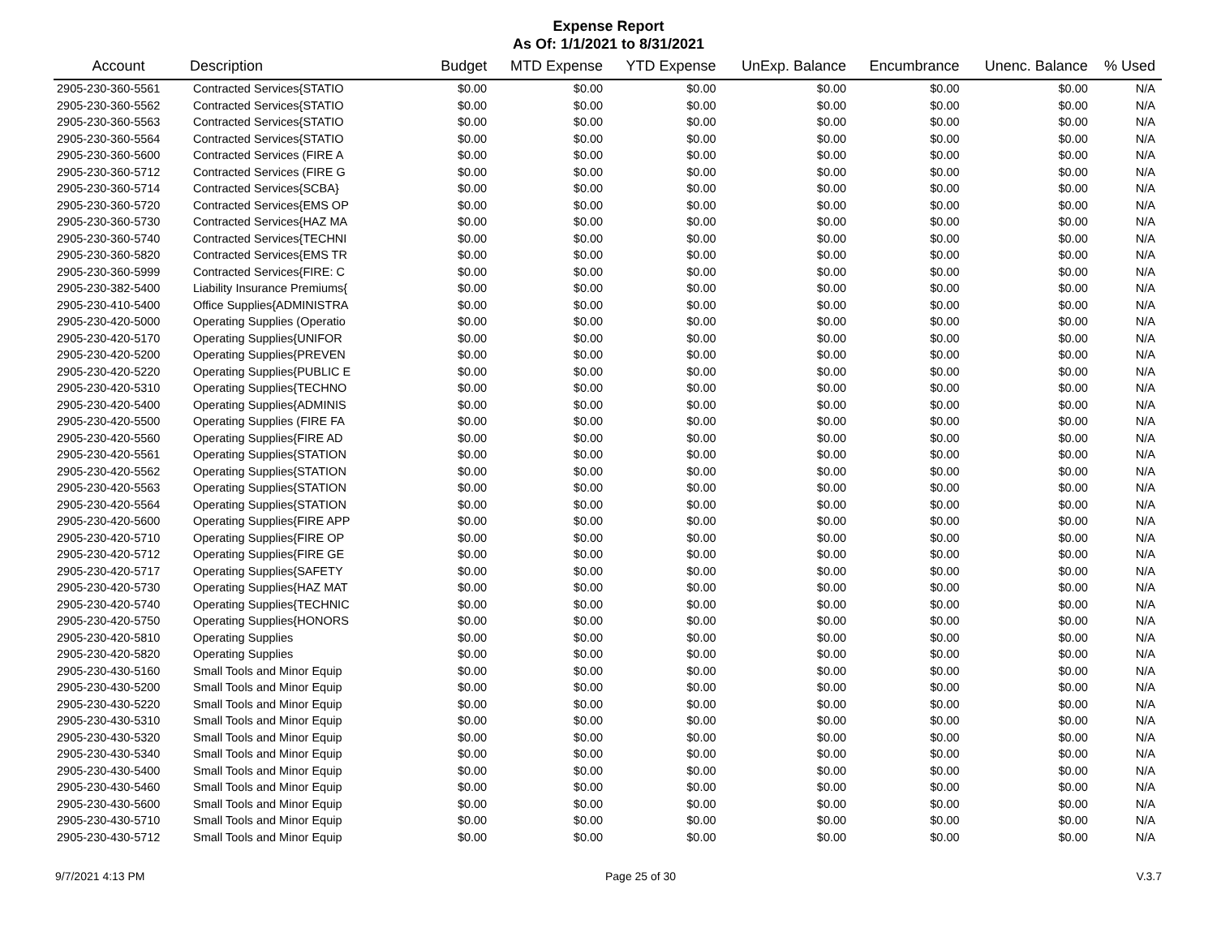Expense Report
As Of: 1/1/2021 to 8/31/2021
| Account | Description | Budget | MTD Expense | YTD Expense | UnExp. Balance | Encumbrance | Unenc. Balance | % Used |
| --- | --- | --- | --- | --- | --- | --- | --- | --- |
| 2905-230-360-5561 | Contracted Services{STATIO | $0.00 | $0.00 | $0.00 | $0.00 | $0.00 | $0.00 | N/A |
| 2905-230-360-5562 | Contracted Services{STATIO | $0.00 | $0.00 | $0.00 | $0.00 | $0.00 | $0.00 | N/A |
| 2905-230-360-5563 | Contracted Services{STATIO | $0.00 | $0.00 | $0.00 | $0.00 | $0.00 | $0.00 | N/A |
| 2905-230-360-5564 | Contracted Services{STATIO | $0.00 | $0.00 | $0.00 | $0.00 | $0.00 | $0.00 | N/A |
| 2905-230-360-5600 | Contracted Services (FIRE A | $0.00 | $0.00 | $0.00 | $0.00 | $0.00 | $0.00 | N/A |
| 2905-230-360-5712 | Contracted Services (FIRE G | $0.00 | $0.00 | $0.00 | $0.00 | $0.00 | $0.00 | N/A |
| 2905-230-360-5714 | Contracted Services{SCBA} | $0.00 | $0.00 | $0.00 | $0.00 | $0.00 | $0.00 | N/A |
| 2905-230-360-5720 | Contracted Services{EMS OP | $0.00 | $0.00 | $0.00 | $0.00 | $0.00 | $0.00 | N/A |
| 2905-230-360-5730 | Contracted Services{HAZ MA | $0.00 | $0.00 | $0.00 | $0.00 | $0.00 | $0.00 | N/A |
| 2905-230-360-5740 | Contracted Services{TECHNI | $0.00 | $0.00 | $0.00 | $0.00 | $0.00 | $0.00 | N/A |
| 2905-230-360-5820 | Contracted Services{EMS TR | $0.00 | $0.00 | $0.00 | $0.00 | $0.00 | $0.00 | N/A |
| 2905-230-360-5999 | Contracted Services{FIRE: C | $0.00 | $0.00 | $0.00 | $0.00 | $0.00 | $0.00 | N/A |
| 2905-230-382-5400 | Liability Insurance Premiums{ | $0.00 | $0.00 | $0.00 | $0.00 | $0.00 | $0.00 | N/A |
| 2905-230-410-5400 | Office Supplies{ADMINISTRA | $0.00 | $0.00 | $0.00 | $0.00 | $0.00 | $0.00 | N/A |
| 2905-230-420-5000 | Operating Supplies (Operatio | $0.00 | $0.00 | $0.00 | $0.00 | $0.00 | $0.00 | N/A |
| 2905-230-420-5170 | Operating Supplies{UNIFOR | $0.00 | $0.00 | $0.00 | $0.00 | $0.00 | $0.00 | N/A |
| 2905-230-420-5200 | Operating Supplies{PREVEN | $0.00 | $0.00 | $0.00 | $0.00 | $0.00 | $0.00 | N/A |
| 2905-230-420-5220 | Operating Supplies{PUBLIC E | $0.00 | $0.00 | $0.00 | $0.00 | $0.00 | $0.00 | N/A |
| 2905-230-420-5310 | Operating Supplies{TECHNO | $0.00 | $0.00 | $0.00 | $0.00 | $0.00 | $0.00 | N/A |
| 2905-230-420-5400 | Operating Supplies{ADMINIS | $0.00 | $0.00 | $0.00 | $0.00 | $0.00 | $0.00 | N/A |
| 2905-230-420-5500 | Operating Supplies (FIRE FA | $0.00 | $0.00 | $0.00 | $0.00 | $0.00 | $0.00 | N/A |
| 2905-230-420-5560 | Operating Supplies{FIRE AD | $0.00 | $0.00 | $0.00 | $0.00 | $0.00 | $0.00 | N/A |
| 2905-230-420-5561 | Operating Supplies{STATION | $0.00 | $0.00 | $0.00 | $0.00 | $0.00 | $0.00 | N/A |
| 2905-230-420-5562 | Operating Supplies{STATION | $0.00 | $0.00 | $0.00 | $0.00 | $0.00 | $0.00 | N/A |
| 2905-230-420-5563 | Operating Supplies{STATION | $0.00 | $0.00 | $0.00 | $0.00 | $0.00 | $0.00 | N/A |
| 2905-230-420-5564 | Operating Supplies{STATION | $0.00 | $0.00 | $0.00 | $0.00 | $0.00 | $0.00 | N/A |
| 2905-230-420-5600 | Operating Supplies{FIRE APP | $0.00 | $0.00 | $0.00 | $0.00 | $0.00 | $0.00 | N/A |
| 2905-230-420-5710 | Operating Supplies{FIRE OP | $0.00 | $0.00 | $0.00 | $0.00 | $0.00 | $0.00 | N/A |
| 2905-230-420-5712 | Operating Supplies{FIRE GE | $0.00 | $0.00 | $0.00 | $0.00 | $0.00 | $0.00 | N/A |
| 2905-230-420-5717 | Operating Supplies{SAFETY | $0.00 | $0.00 | $0.00 | $0.00 | $0.00 | $0.00 | N/A |
| 2905-230-420-5730 | Operating Supplies{HAZ MAT | $0.00 | $0.00 | $0.00 | $0.00 | $0.00 | $0.00 | N/A |
| 2905-230-420-5740 | Operating Supplies{TECHNIC | $0.00 | $0.00 | $0.00 | $0.00 | $0.00 | $0.00 | N/A |
| 2905-230-420-5750 | Operating Supplies{HONORS | $0.00 | $0.00 | $0.00 | $0.00 | $0.00 | $0.00 | N/A |
| 2905-230-420-5810 | Operating Supplies | $0.00 | $0.00 | $0.00 | $0.00 | $0.00 | $0.00 | N/A |
| 2905-230-420-5820 | Operating Supplies | $0.00 | $0.00 | $0.00 | $0.00 | $0.00 | $0.00 | N/A |
| 2905-230-430-5160 | Small Tools and Minor Equip | $0.00 | $0.00 | $0.00 | $0.00 | $0.00 | $0.00 | N/A |
| 2905-230-430-5200 | Small Tools and Minor Equip | $0.00 | $0.00 | $0.00 | $0.00 | $0.00 | $0.00 | N/A |
| 2905-230-430-5220 | Small Tools and Minor Equip | $0.00 | $0.00 | $0.00 | $0.00 | $0.00 | $0.00 | N/A |
| 2905-230-430-5310 | Small Tools and Minor Equip | $0.00 | $0.00 | $0.00 | $0.00 | $0.00 | $0.00 | N/A |
| 2905-230-430-5320 | Small Tools and Minor Equip | $0.00 | $0.00 | $0.00 | $0.00 | $0.00 | $0.00 | N/A |
| 2905-230-430-5340 | Small Tools and Minor Equip | $0.00 | $0.00 | $0.00 | $0.00 | $0.00 | $0.00 | N/A |
| 2905-230-430-5400 | Small Tools and Minor Equip | $0.00 | $0.00 | $0.00 | $0.00 | $0.00 | $0.00 | N/A |
| 2905-230-430-5460 | Small Tools and Minor Equip | $0.00 | $0.00 | $0.00 | $0.00 | $0.00 | $0.00 | N/A |
| 2905-230-430-5600 | Small Tools and Minor Equip | $0.00 | $0.00 | $0.00 | $0.00 | $0.00 | $0.00 | N/A |
| 2905-230-430-5710 | Small Tools and Minor Equip | $0.00 | $0.00 | $0.00 | $0.00 | $0.00 | $0.00 | N/A |
| 2905-230-430-5712 | Small Tools and Minor Equip | $0.00 | $0.00 | $0.00 | $0.00 | $0.00 | $0.00 | N/A |
9/7/2021 4:13 PM Page 25 of 30 V.3.7